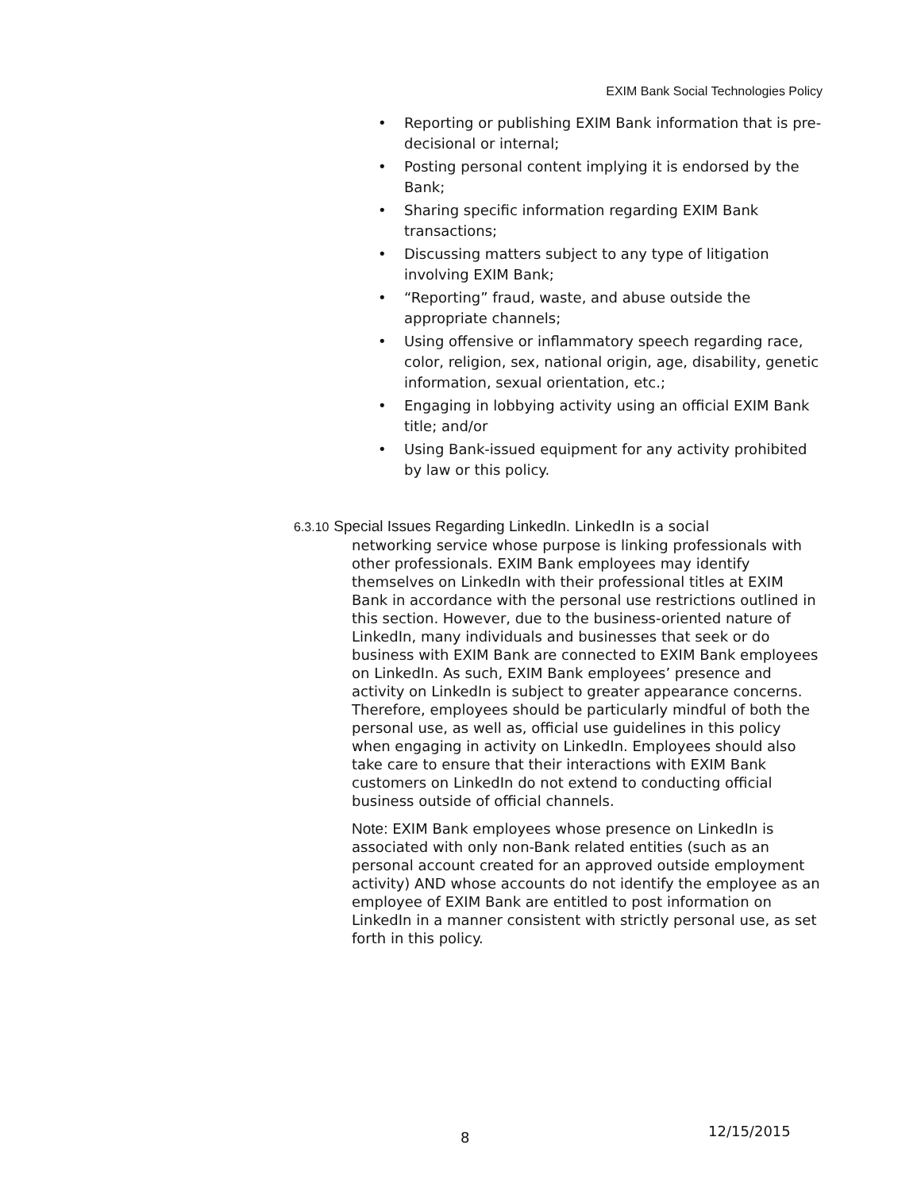EXIM Bank Social Technologies Policy
• Reporting or publishing EXIM Bank information that is pre-decisional or internal;
• Posting personal content implying it is endorsed by the Bank;
• Sharing specific information regarding EXIM Bank transactions;
• Discussing matters subject to any type of litigation involving EXIM Bank;
• “Reporting” fraud, waste, and abuse outside the appropriate channels;
• Using offensive or inflammatory speech regarding race, color, religion, sex, national origin, age, disability, genetic information, sexual orientation, etc.;
• Engaging in lobbying activity using an official EXIM Bank title; and/or
• Using Bank-issued equipment for any activity prohibited by law or this policy.
6.3.10 Special Issues Regarding LinkedIn. LinkedIn is a social
networking service whose purpose is linking professionals with other professionals. EXIM Bank employees may identify themselves on LinkedIn with their professional titles at EXIM Bank in accordance with the personal use restrictions outlined in this section. However, due to the business-oriented nature of LinkedIn, many individuals and businesses that seek or do business with EXIM Bank are connected to EXIM Bank employees on LinkedIn. As such, EXIM Bank employees’ presence and activity on LinkedIn is subject to greater appearance concerns. Therefore, employees should be particularly mindful of both the personal use, as well as, official use guidelines in this policy when engaging in activity on LinkedIn. Employees should also take care to ensure that their interactions with EXIM Bank customers on LinkedIn do not extend to conducting official business outside of official channels.
Note: EXIM Bank employees whose presence on LinkedIn is associated with only non-Bank related entities (such as an personal account created for an approved outside employment activity) AND whose accounts do not identify the employee as an employee of EXIM Bank are entitled to post information on LinkedIn in a manner consistent with strictly personal use, as set forth in this policy.
8 12/15/2015